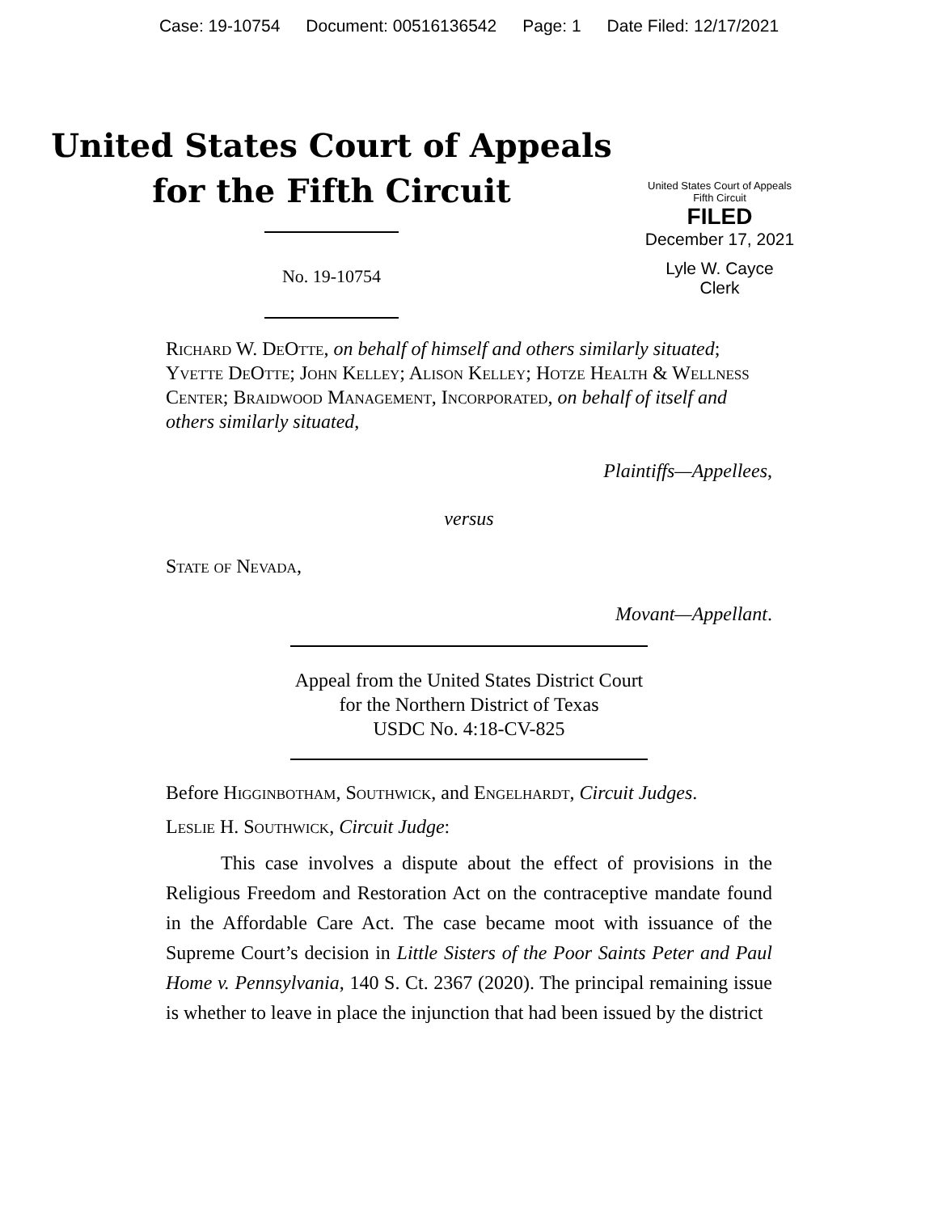Case: 19-10754 Document: 00516136542 Page: 1 Date Filed: 12/17/2021
United States Court of Appeals
for the Fifth Circuit
No. 19-10754
United States Court of Appeals
Fifth Circuit
FILED
December 17, 2021
Lyle W. Cayce
Clerk
Richard W. DeOtte, on behalf of himself and others similarly situated; Yvette DeOtte; John Kelley; Alison Kelley; Hotze Health & Wellness Center; Braidwood Management, Incorporated, on behalf of itself and others similarly situated,
Plaintiffs—Appellees,
versus
State of Nevada,
Movant—Appellant.
Appeal from the United States District Court
for the Northern District of Texas
USDC No. 4:18-CV-825
Before Higginbotham, Southwick, and Engelhardt, Circuit Judges.
Leslie H. Southwick, Circuit Judge:
This case involves a dispute about the effect of provisions in the Religious Freedom and Restoration Act on the contraceptive mandate found in the Affordable Care Act. The case became moot with issuance of the Supreme Court’s decision in Little Sisters of the Poor Saints Peter and Paul Home v. Pennsylvania, 140 S. Ct. 2367 (2020). The principal remaining issue is whether to leave in place the injunction that had been issued by the district